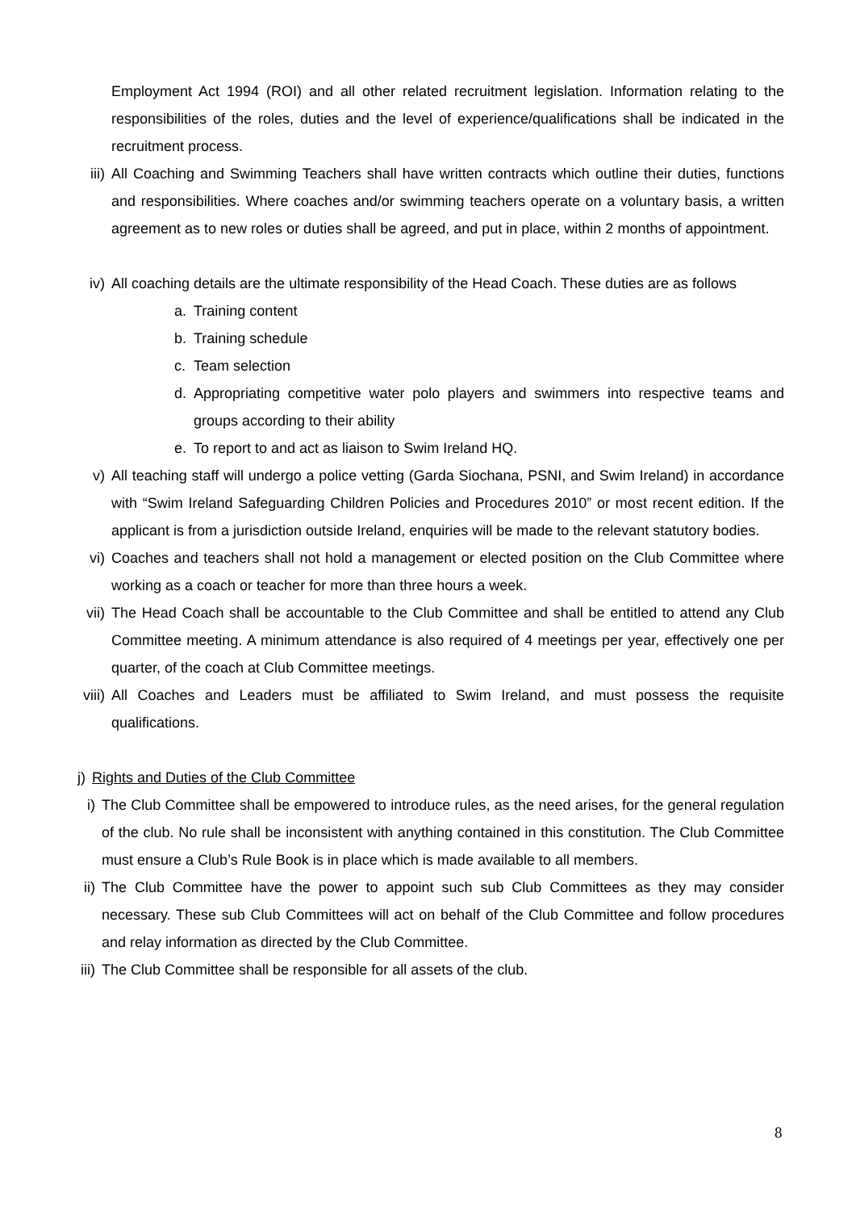Employment Act 1994 (ROI) and all other related recruitment legislation. Information relating to the responsibilities of the roles, duties and the level of experience/qualifications shall be indicated in the recruitment process.
iii) All Coaching and Swimming Teachers shall have written contracts which outline their duties, functions and responsibilities. Where coaches and/or swimming teachers operate on a voluntary basis, a written agreement as to new roles or duties shall be agreed, and put in place, within 2 months of appointment.
iv) All coaching details are the ultimate responsibility of the Head Coach. These duties are as follows
a. Training content
b. Training schedule
c. Team selection
d. Appropriating competitive water polo players and swimmers into respective teams and groups according to their ability
e. To report to and act as liaison to Swim Ireland HQ.
v) All teaching staff will undergo a police vetting (Garda Siochana, PSNI, and Swim Ireland) in accordance with “Swim Ireland Safeguarding Children Policies and Procedures 2010” or most recent edition. If the applicant is from a jurisdiction outside Ireland, enquiries will be made to the relevant statutory bodies.
vi) Coaches and teachers shall not hold a management or elected position on the Club Committee where working as a coach or teacher for more than three hours a week.
vii) The Head Coach shall be accountable to the Club Committee and shall be entitled to attend any Club Committee meeting. A minimum attendance is also required of 4 meetings per year, effectively one per quarter, of the coach at Club Committee meetings.
viii) All Coaches and Leaders must be affiliated to Swim Ireland, and must possess the requisite qualifications.
j) Rights and Duties of the Club Committee
i) The Club Committee shall be empowered to introduce rules, as the need arises, for the general regulation of the club. No rule shall be inconsistent with anything contained in this constitution. The Club Committee must ensure a Club’s Rule Book is in place which is made available to all members.
ii) The Club Committee have the power to appoint such sub Club Committees as they may consider necessary. These sub Club Committees will act on behalf of the Club Committee and follow procedures and relay information as directed by the Club Committee.
iii) The Club Committee shall be responsible for all assets of the club.
8